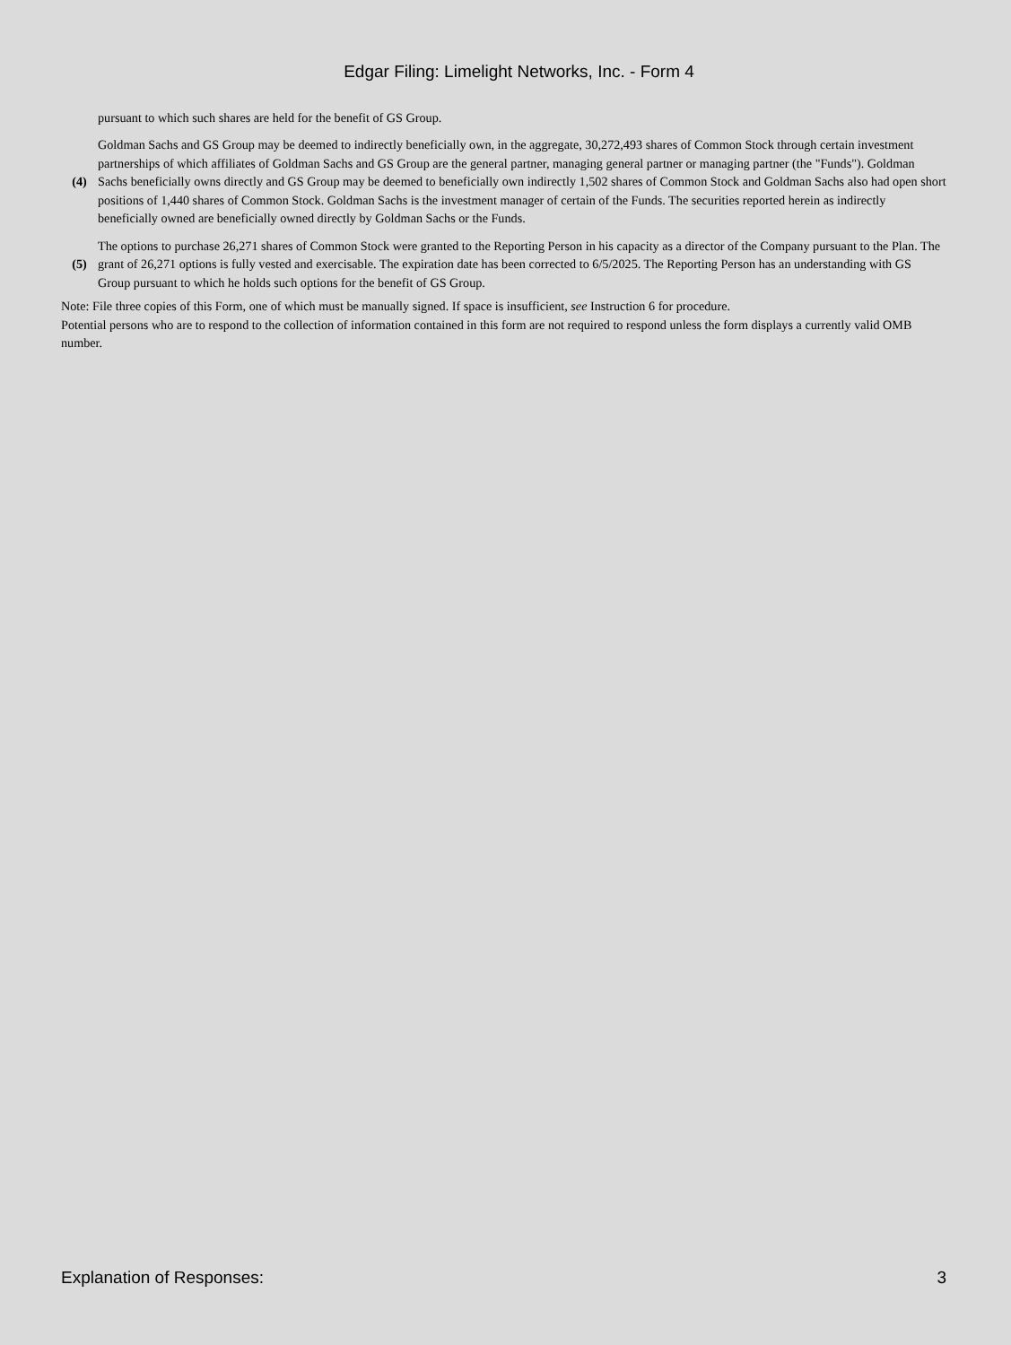Edgar Filing: Limelight Networks, Inc. - Form 4
pursuant to which such shares are held for the benefit of GS Group.
| (4) | Goldman Sachs and GS Group may be deemed to indirectly beneficially own, in the aggregate, 30,272,493 shares of Common Stock through certain investment partnerships of which affiliates of Goldman Sachs and GS Group are the general partner, managing general partner or managing partner (the "Funds"). Goldman Sachs beneficially owns directly and GS Group may be deemed to beneficially own indirectly 1,502 shares of Common Stock and Goldman Sachs also had open short positions of 1,440 shares of Common Stock. Goldman Sachs is the investment manager of certain of the Funds. The securities reported herein as indirectly beneficially owned are beneficially owned directly by Goldman Sachs or the Funds. |
| (5) | The options to purchase 26,271 shares of Common Stock were granted to the Reporting Person in his capacity as a director of the Company pursuant to the Plan. The grant of 26,271 options is fully vested and exercisable. The expiration date has been corrected to 6/5/2025. The Reporting Person has an understanding with GS Group pursuant to which he holds such options for the benefit of GS Group. |
Note: File three copies of this Form, one of which must be manually signed. If space is insufficient, see Instruction 6 for procedure.
Potential persons who are to respond to the collection of information contained in this form are not required to respond unless the form displays a currently valid OMB number.
Explanation of Responses: 3